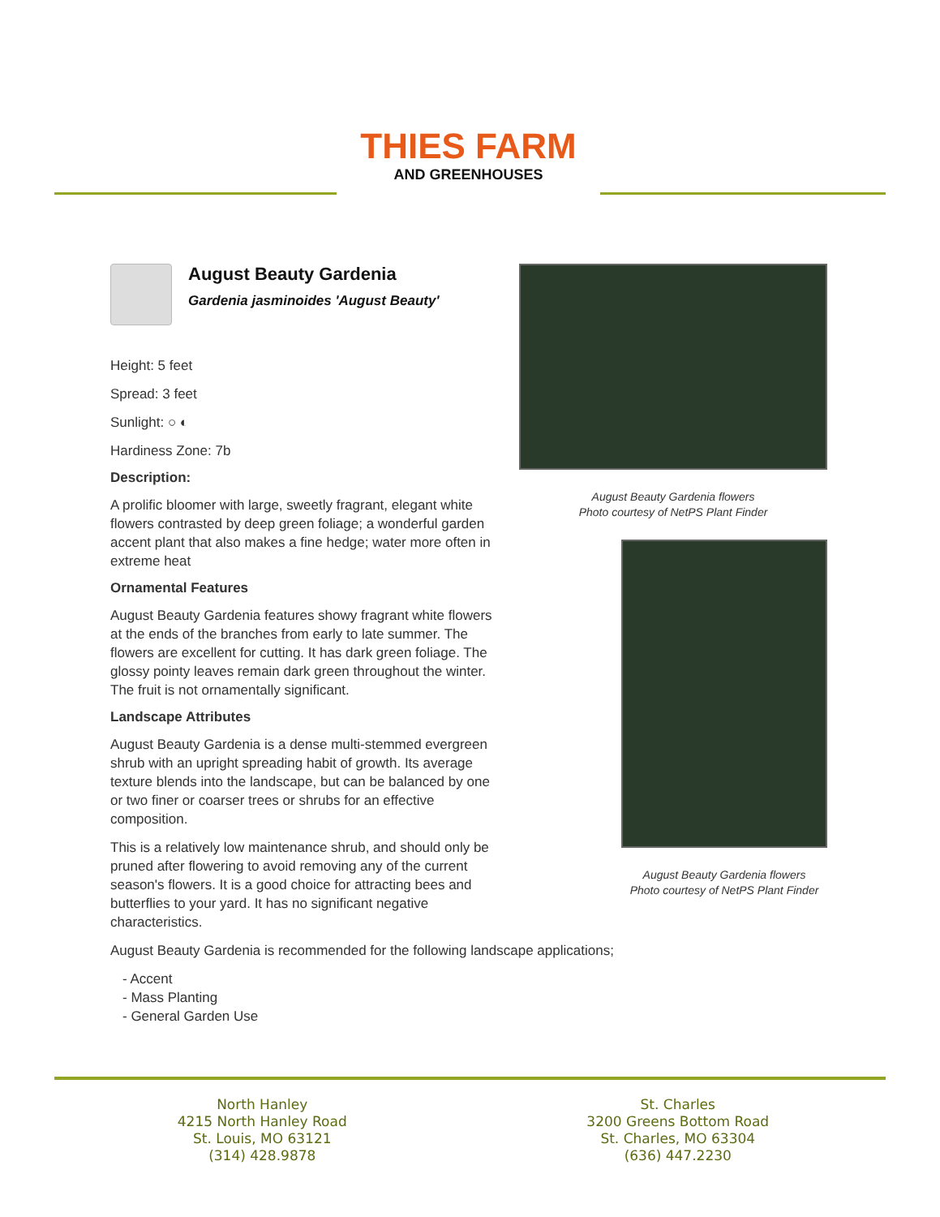THIES FARM
AND GREENHOUSES
August Beauty Gardenia
Gardenia jasminoides 'August Beauty'
Height: 5 feet
Spread: 3 feet
Sunlight: ○ ◐
Hardiness Zone: 7b
Description:
A prolific bloomer with large, sweetly fragrant, elegant white flowers contrasted by deep green foliage; a wonderful garden accent plant that also makes a fine hedge; water more often in extreme heat
Ornamental Features
August Beauty Gardenia features showy fragrant white flowers at the ends of the branches from early to late summer. The flowers are excellent for cutting. It has dark green foliage. The glossy pointy leaves remain dark green throughout the winter. The fruit is not ornamentally significant.
Landscape Attributes
August Beauty Gardenia is a dense multi-stemmed evergreen shrub with an upright spreading habit of growth. Its average texture blends into the landscape, but can be balanced by one or two finer or coarser trees or shrubs for an effective composition.
This is a relatively low maintenance shrub, and should only be pruned after flowering to avoid removing any of the current season's flowers. It is a good choice for attracting bees and butterflies to your yard. It has no significant negative characteristics.
August Beauty Gardenia is recommended for the following landscape applications;
- Accent
- Mass Planting
- General Garden Use
August Beauty Gardenia flowers
Photo courtesy of NetPS Plant Finder
August Beauty Gardenia flowers
Photo courtesy of NetPS Plant Finder
North Hanley
4215 North Hanley Road
St. Louis, MO 63121
(314) 428.9878
St. Charles
3200 Greens Bottom Road
St. Charles, MO 63304
(636) 447.2230